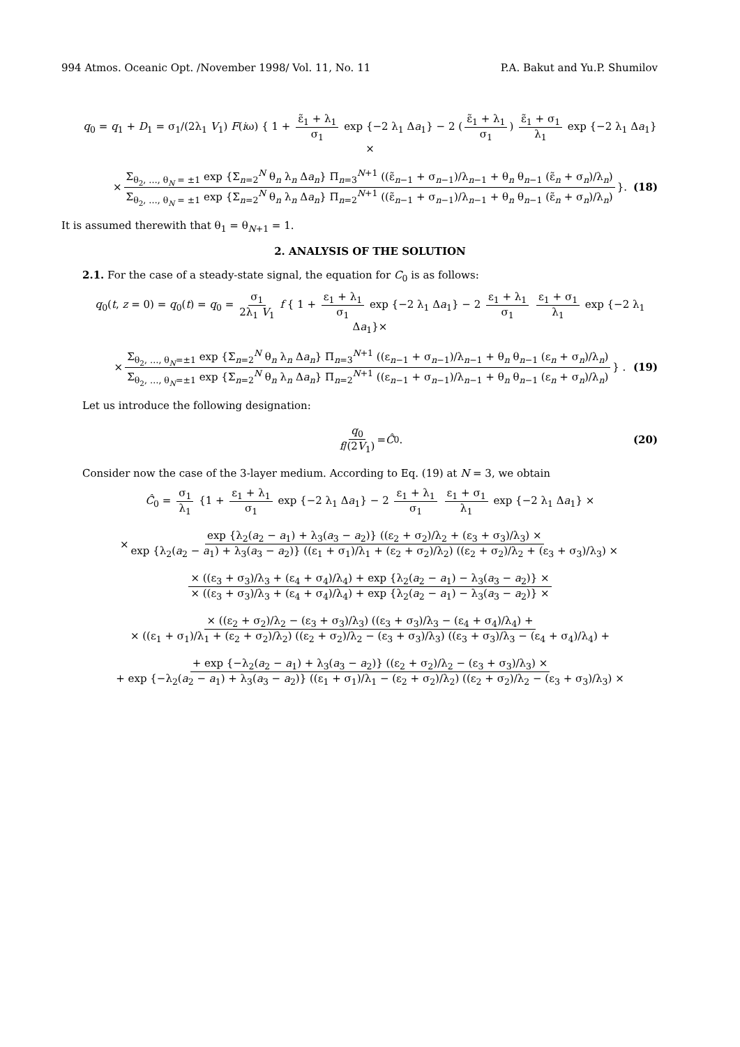994 Atmos. Oceanic Opt. /November 1998/ Vol. 11, No. 11 P.A. Bakut and Yu.P. Shumilov
q<sub>0</sub> = q<sub>1</sub> + D<sub>1</sub> = σ<sub>1</sub>/(2λ<sub>1</sub> V<sub>1</sub>) F(iω) { 1 + ε̃<sub>1</sub> + λ<sub>1</sub> σ<sub>1</sub> exp {−2 λ<sub>1</sub> Δa<sub>1</sub>} − 2 (ε̃<sub>1</sub> + λ<sub>1</sub> σ<sub>1</sub>) ε̃<sub>1</sub> + σ<sub>1</sub> λ<sub>1</sub> exp {−2 λ<sub>1</sub> Δa<sub>1</sub>}×
× Σ<sub>θ<sub>2</sub>, …, θ<sub>N</sub> = ±1</sub> exp {Σ<sub>n=2</sub><sup>N</sup> θ<sub>n</sub> λ<sub>n</sub> Δa<sub>n</sub>} Π<sub>n=3</sub><sup>N+1</sup> ((ε̃<sub>n−1</sub> + σ<sub>n−1</sub>)/λ<sub>n−1</sub> + θ<sub>n</sub> θ<sub>n−1</sub> (ε̃<sub>n</sub> + σ<sub>n</sub>)/λ<sub>n</sub>) Σ<sub>θ<sub>2</sub>, …, θ<sub>N</sub> = ±1</sub> exp {Σ<sub>n=2</sub><sup>N</sup> θ<sub>n</sub> λ<sub>n</sub> Δa<sub>n</sub>} Π<sub>n=2</sub><sup>N+1</sup> ((ε̃<sub>n−1</sub> + σ<sub>n−1</sub>)/λ<sub>n−1</sub> + θ<sub>n</sub> θ<sub>n−1</sub> (ε̃<sub>n</sub> + σ<sub>n</sub>)/λ<sub>n</sub>) }. (18)
It is assumed therewith that θ<sub>1</sub> = θ<sub>N+1</sub> = 1.
2. ANALYSIS OF THE SOLUTION
2.1. For the case of a steady-state signal, the equation for C<sub>0</sub> is as follows:
q<sub>0</sub>(t, z = 0) = q<sub>0</sub>(t) = q<sub>0</sub> = σ<sub>1</sub> 2λ<sub>1</sub> V<sub>1</sub> f { 1 + ε<sub>1</sub> + λ<sub>1</sub> σ<sub>1</sub> exp {−2 λ<sub>1</sub> Δa<sub>1</sub>} − 2 ε<sub>1</sub> + λ<sub>1</sub> σ<sub>1</sub> ε<sub>1</sub> + σ<sub>1</sub> λ<sub>1</sub> exp {−2 λ<sub>1</sub> Δa<sub>1</sub>}×
× Σ<sub>θ<sub>2</sub>, …, θ<sub>N</sub>=±1</sub> exp {Σ<sub>n=2</sub><sup>N</sup> θ<sub>n</sub> λ<sub>n</sub> Δa<sub>n</sub>} Π<sub>n=3</sub><sup>N+1</sup> ((ε<sub>n−1</sub> + σ<sub>n−1</sub>)/λ<sub>n−1</sub> + θ<sub>n</sub> θ<sub>n−1</sub> (ε<sub>n</sub> + σ<sub>n</sub>)/λ<sub>n</sub>) Σ<sub>θ<sub>2</sub>, …, θ<sub>N</sub>=±1</sub> exp {Σ<sub>n=2</sub><sup>N</sup> θ<sub>n</sub> λ<sub>n</sub> Δa<sub>n</sub>} Π<sub>n=2</sub><sup>N+1</sup> ((ε<sub>n−1</sub> + σ<sub>n−1</sub>)/λ<sub>n−1</sub> + θ<sub>n</sub> θ<sub>n−1</sub> (ε<sub>n</sub> + σ<sub>n</sub>)/λ<sub>n</sub>) } . (19)
Let us introduce the following designation:
q<sub>0</sub> f/(2V<sub>1</sub>) = Ĉ<sub>0</sub> . (20)
Consider now the case of the 3-layer medium. According to Eq. (19) at N = 3, we obtain
Ĉ<sub>0</sub> = σ<sub>1</sub> λ<sub>1</sub> {1 + ε<sub>1</sub> + λ<sub>1</sub> σ<sub>1</sub> exp {−2 λ<sub>1</sub> Δa<sub>1</sub>} − 2 ε<sub>1</sub> + λ<sub>1</sub> σ<sub>1</sub> ε<sub>1</sub> + σ<sub>1</sub> λ<sub>1</sub> exp {−2 λ<sub>1</sub> Δa<sub>1</sub>} ×
× exp {λ<sub>2</sub>(a<sub>2</sub> − a<sub>1</sub>) + λ<sub>3</sub>(a<sub>3</sub> − a<sub>2</sub>)} ((ε<sub>2</sub> + σ<sub>2</sub>)/λ<sub>2</sub> + (ε<sub>3</sub> + σ<sub>3</sub>)/λ<sub>3</sub>) × exp {λ<sub>2</sub>(a<sub>2</sub> − a<sub>1</sub>) + λ<sub>3</sub>(a<sub>3</sub> − a<sub>2</sub>)} ((ε<sub>1</sub> + σ<sub>1</sub>)/λ<sub>1</sub> + (ε<sub>2</sub> + σ<sub>2</sub>)/λ<sub>2</sub>) ((ε<sub>2</sub> + σ<sub>2</sub>)/λ<sub>2</sub> + (ε<sub>3</sub> + σ<sub>3</sub>)/λ<sub>3</sub>) ×
× ((ε<sub>3</sub> + σ<sub>3</sub>)/λ<sub>3</sub> + (ε<sub>4</sub> + σ<sub>4</sub>)/λ<sub>4</sub>) + exp {λ<sub>2</sub>(a<sub>2</sub> − a<sub>1</sub>) − λ<sub>3</sub>(a<sub>3</sub> − a<sub>2</sub>)} × × ((ε<sub>3</sub> + σ<sub>3</sub>)/λ<sub>3</sub> + (ε<sub>4</sub> + σ<sub>4</sub>)/λ<sub>4</sub>) + exp {λ<sub>2</sub>(a<sub>2</sub> − a<sub>1</sub>) − λ<sub>3</sub>(a<sub>3</sub> − a<sub>2</sub>)} ×
× ((ε<sub>2</sub> + σ<sub>2</sub>)/λ<sub>2</sub> − (ε<sub>3</sub> + σ<sub>3</sub>)/λ<sub>3</sub>) ((ε<sub>3</sub> + σ<sub>3</sub>)/λ<sub>3</sub> − (ε<sub>4</sub> + σ<sub>4</sub>)/λ<sub>4</sub>) + × ((ε<sub>1</sub> + σ<sub>1</sub>)/λ<sub>1</sub> + (ε<sub>2</sub> + σ<sub>2</sub>)/λ<sub>2</sub>) ((ε<sub>2</sub> + σ<sub>2</sub>)/λ<sub>2</sub> − (ε<sub>3</sub> + σ<sub>3</sub>)/λ<sub>3</sub>) ((ε<sub>3</sub> + σ<sub>3</sub>)/λ<sub>3</sub> − (ε<sub>4</sub> + σ<sub>4</sub>)/λ<sub>4</sub>) +
+ exp {−λ<sub>2</sub>(a<sub>2</sub> − a<sub>1</sub>) + λ<sub>3</sub>(a<sub>3</sub> − a<sub>2</sub>)} ((ε<sub>2</sub> + σ<sub>2</sub>)/λ<sub>2</sub> − (ε<sub>3</sub> + σ<sub>3</sub>)/λ<sub>3</sub>) × + exp {−λ<sub>2</sub>(a<sub>2</sub> − a<sub>1</sub>) + λ<sub>3</sub>(a<sub>3</sub> − a<sub>2</sub>)} ((ε<sub>1</sub> + σ<sub>1</sub>)/λ<sub>1</sub> − (ε<sub>2</sub> + σ<sub>2</sub>)/λ<sub>2</sub>) ((ε<sub>2</sub> + σ<sub>2</sub>)/λ<sub>2</sub> − (ε<sub>3</sub> + σ<sub>3</sub>)/λ<sub>3</sub>) ×